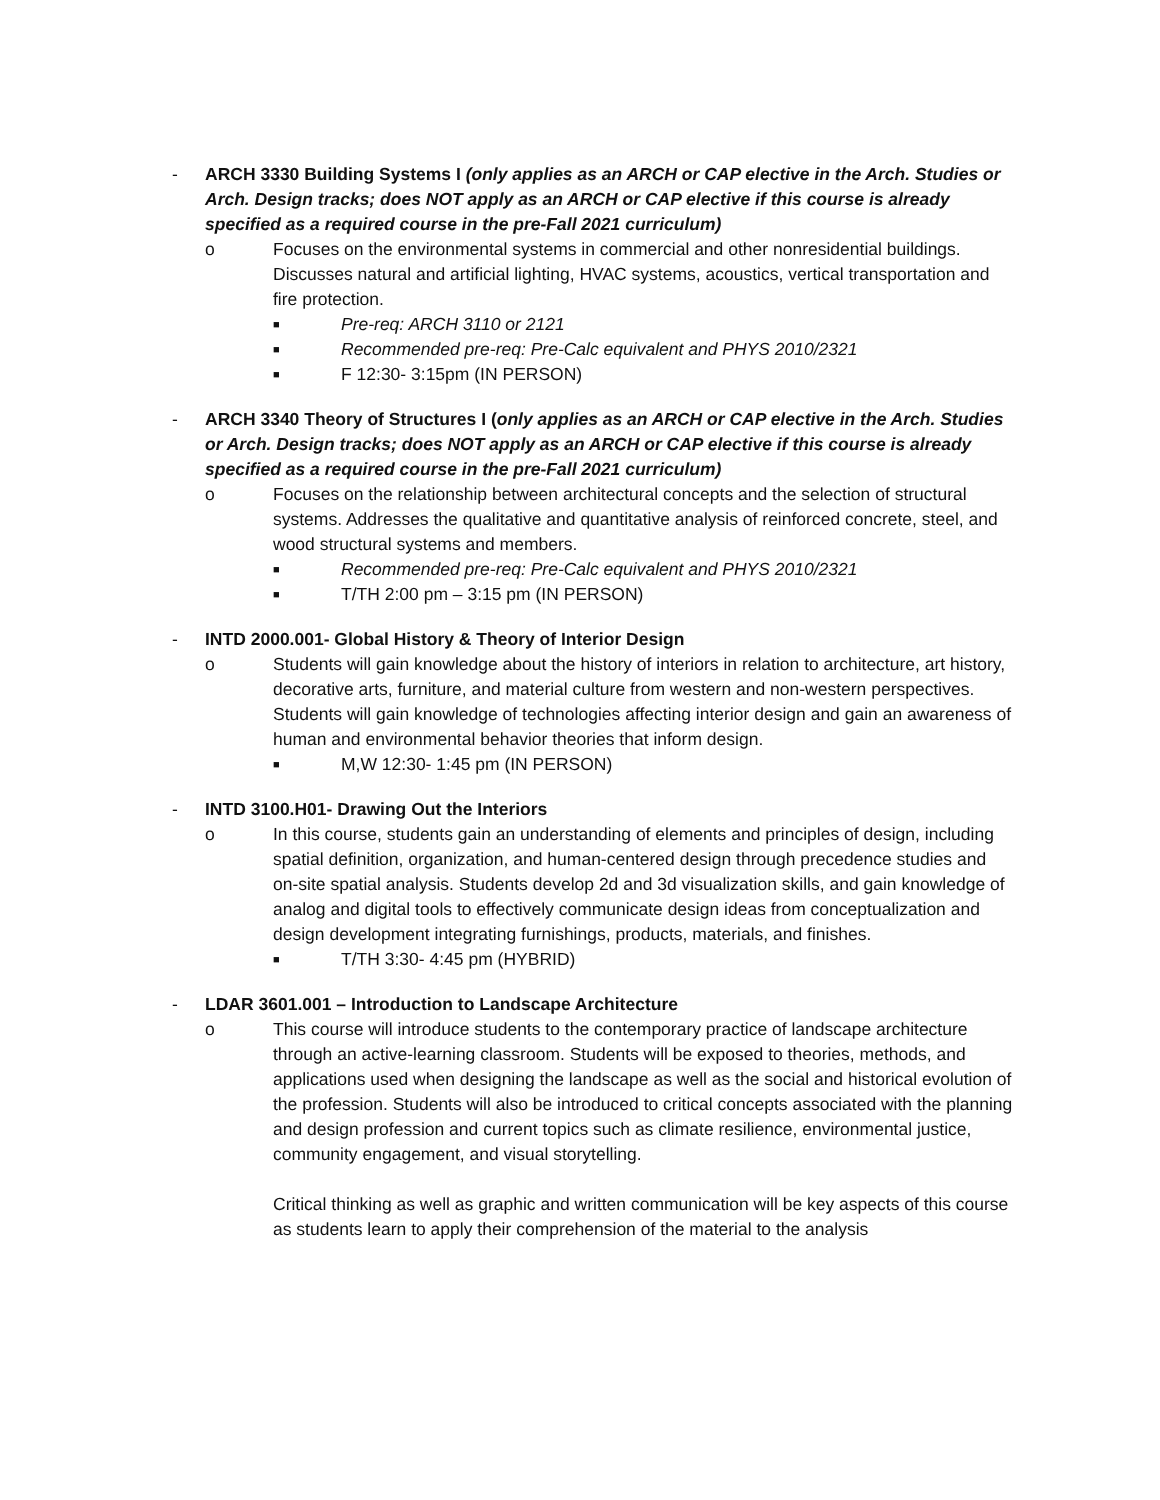- ARCH 3330 Building Systems I (only applies as an ARCH or CAP elective in the Arch. Studies or Arch. Design tracks; does NOT apply as an ARCH or CAP elective if this course is already specified as a required course in the pre-Fall 2021 curriculum)
o Focuses on the environmental systems in commercial and other nonresidential buildings. Discusses natural and artificial lighting, HVAC systems, acoustics, vertical transportation and fire protection.
■ Pre-req: ARCH 3110 or 2121
■ Recommended pre-req: Pre-Calc equivalent and PHYS 2010/2321
■ F 12:30- 3:15pm (IN PERSON)
- ARCH 3340 Theory of Structures I (only applies as an ARCH or CAP elective in the Arch. Studies or Arch. Design tracks; does NOT apply as an ARCH or CAP elective if this course is already specified as a required course in the pre-Fall 2021 curriculum)
o Focuses on the relationship between architectural concepts and the selection of structural systems. Addresses the qualitative and quantitative analysis of reinforced concrete, steel, and wood structural systems and members.
■ Recommended pre-req: Pre-Calc equivalent and PHYS 2010/2321
■ T/TH 2:00 pm – 3:15 pm (IN PERSON)
- INTD 2000.001- Global History & Theory of Interior Design
o Students will gain knowledge about the history of interiors in relation to architecture, art history, decorative arts, furniture, and material culture from western and non-western perspectives. Students will gain knowledge of technologies affecting interior design and gain an awareness of human and environmental behavior theories that inform design.
■ M,W 12:30- 1:45 pm (IN PERSON)
- INTD 3100.H01- Drawing Out the Interiors
o In this course, students gain an understanding of elements and principles of design, including spatial definition, organization, and human-centered design through precedence studies and on-site spatial analysis. Students develop 2d and 3d visualization skills, and gain knowledge of analog and digital tools to effectively communicate design ideas from conceptualization and design development integrating furnishings, products, materials, and finishes.
■ T/TH 3:30- 4:45 pm (HYBRID)
- LDAR 3601.001 – Introduction to Landscape Architecture
o This course will introduce students to the contemporary practice of landscape architecture through an active-learning classroom. Students will be exposed to theories, methods, and applications used when designing the landscape as well as the social and historical evolution of the profession. Students will also be introduced to critical concepts associated with the planning and design profession and current topics such as climate resilience, environmental justice, community engagement, and visual storytelling.
Critical thinking as well as graphic and written communication will be key aspects of this course as students learn to apply their comprehension of the material to the analysis